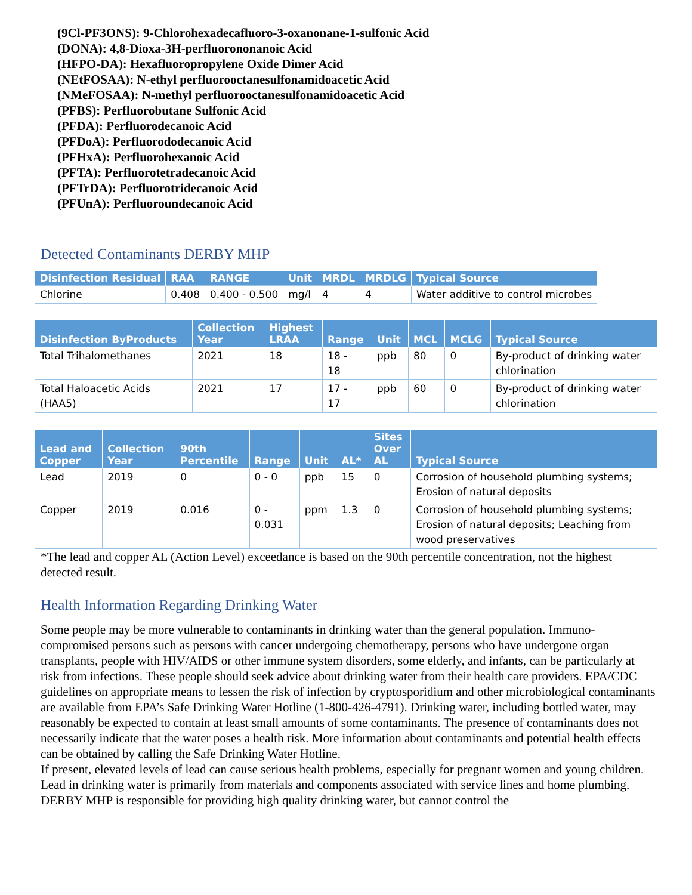(9Cl-PF3ONS): 9-Chlorohexadecafluoro-3-oxanonane-1-sulfonic Acid
(DONA): 4,8-Dioxa-3H-perfluorononanoic Acid
(HFPO-DA): Hexafluoropropylene Oxide Dimer Acid
(NEtFOSAA): N-ethyl perfluorooctanesulfonamidoacetic Acid
(NMeFOSAA): N-methyl perfluorooctanesulfonamidoacetic Acid
(PFBS): Perfluorobutane Sulfonic Acid
(PFDA): Perfluorodecanoic Acid
(PFDoA): Perfluorododecanoic Acid
(PFHxA): Perfluorohexanoic Acid
(PFTA): Perfluorotetradecanoic Acid
(PFTrDA): Perfluorotridecanoic Acid
(PFUnA): Perfluoroundecanoic Acid
Detected Contaminants DERBY MHP
| Disinfection Residual | RAA | RANGE | Unit | MRDL | MRDLG | Typical Source |
| --- | --- | --- | --- | --- | --- | --- |
| Chlorine | 0.408 | 0.400 - 0.500 | mg/l | 4 | 4 | Water additive to control microbes |
| Disinfection ByProducts | Collection Year | Highest LRAA | Range | Unit | MCL | MCLG | Typical Source |
| --- | --- | --- | --- | --- | --- | --- | --- |
| Total Trihalomethanes | 2021 | 18 | 18 - 18 | ppb | 80 | 0 | By-product of drinking water chlorination |
| Total Haloacetic Acids (HAA5) | 2021 | 17 | 17 - 17 | ppb | 60 | 0 | By-product of drinking water chlorination |
| Lead and Copper | Collection Year | 90th Percentile | Range | Unit | AL* | Sites Over AL | Typical Source |
| --- | --- | --- | --- | --- | --- | --- | --- |
| Lead | 2019 | 0 | 0 - 0 | ppb | 15 | 0 | Corrosion of household plumbing systems; Erosion of natural deposits |
| Copper | 2019 | 0.016 | 0 - 0.031 | ppm | 1.3 | 0 | Corrosion of household plumbing systems; Erosion of natural deposits; Leaching from wood preservatives |
*The lead and copper AL (Action Level) exceedance is based on the 90th percentile concentration, not the highest detected result.
Health Information Regarding Drinking Water
Some people may be more vulnerable to contaminants in drinking water than the general population. Immuno-compromised persons such as persons with cancer undergoing chemotherapy, persons who have undergone organ transplants, people with HIV/AIDS or other immune system disorders, some elderly, and infants, can be particularly at risk from infections. These people should seek advice about drinking water from their health care providers. EPA/CDC guidelines on appropriate means to lessen the risk of infection by cryptosporidium and other microbiological contaminants are available from EPA’s Safe Drinking Water Hotline (1-800-426-4791). Drinking water, including bottled water, may reasonably be expected to contain at least small amounts of some contaminants. The presence of contaminants does not necessarily indicate that the water poses a health risk. More information about contaminants and potential health effects can be obtained by calling the Safe Drinking Water Hotline.
If present, elevated levels of lead can cause serious health problems, especially for pregnant women and young children. Lead in drinking water is primarily from materials and components associated with service lines and home plumbing. DERBY MHP is responsible for providing high quality drinking water, but cannot control the